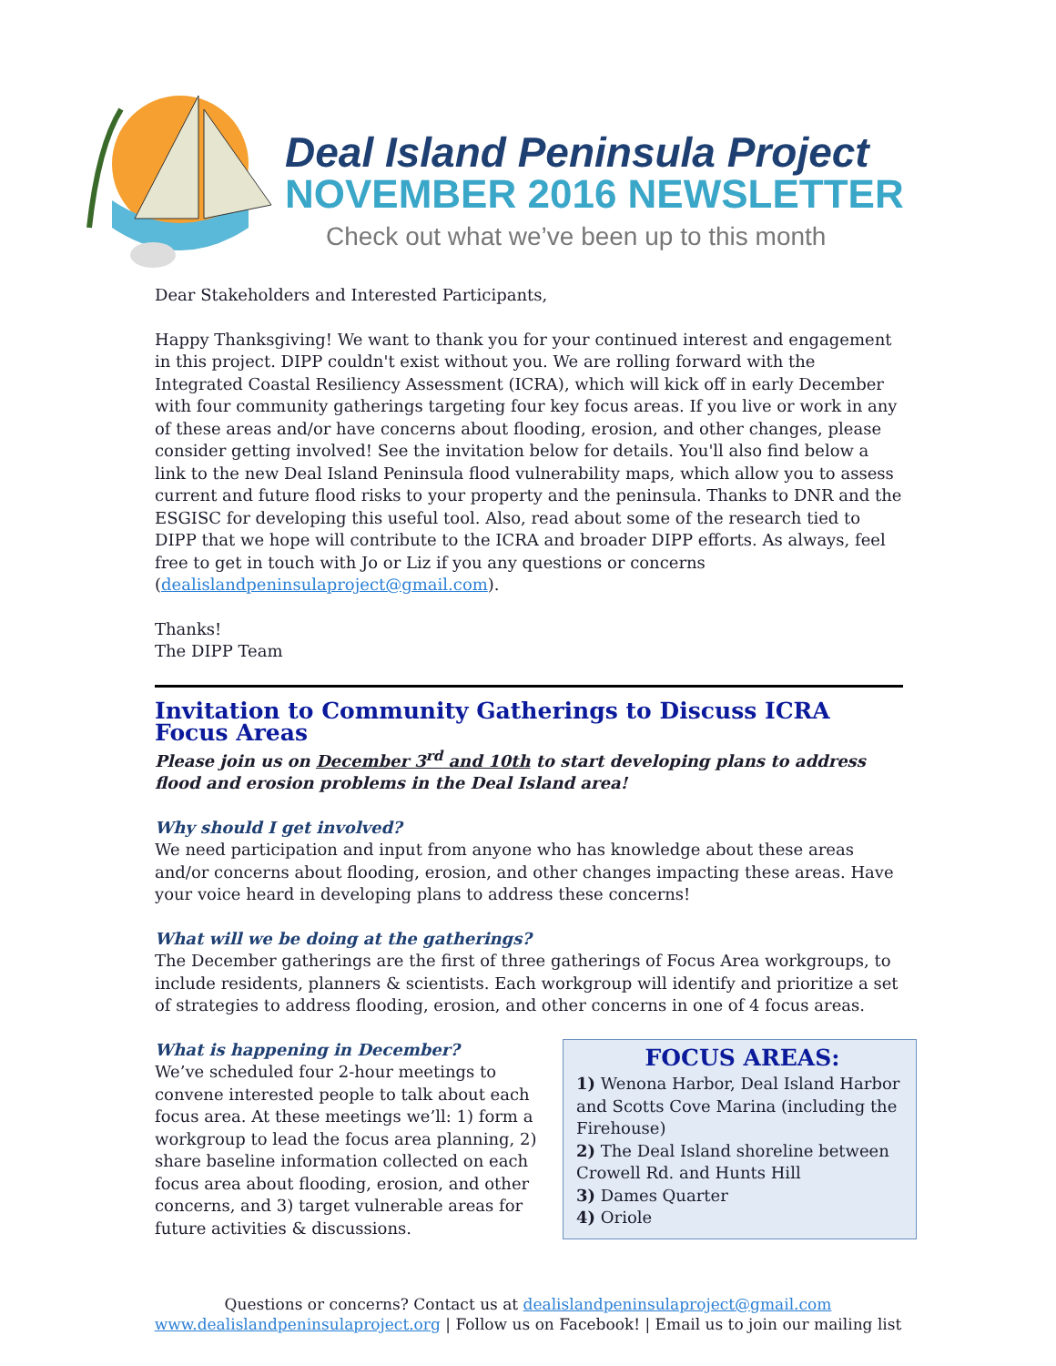Deal Island Peninsula Project
NOVEMBER 2016 NEWSLETTER
Check out what we’ve been up to this month
Dear Stakeholders and Interested Participants,
Happy Thanksgiving! We want to thank you for your continued interest and engagement in this project. DIPP couldn't exist without you. We are rolling forward with the Integrated Coastal Resiliency Assessment (ICRA), which will kick off in early December with four community gatherings targeting four key focus areas. If you live or work in any of these areas and/or have concerns about flooding, erosion, and other changes, please consider getting involved! See the invitation below for details. You'll also find below a link to the new Deal Island Peninsula flood vulnerability maps, which allow you to assess current and future flood risks to your property and the peninsula. Thanks to DNR and the ESGISC for developing this useful tool. Also, read about some of the research tied to DIPP that we hope will contribute to the ICRA and broader DIPP efforts. As always, feel free to get in touch with Jo or Liz if you any questions or concerns (dealislandpeninsulaproject@gmail.com).
Thanks!
The DIPP Team
Invitation to Community Gatherings to Discuss ICRA Focus Areas
Please join us on December 3<sup>rd</sup> and 10th to start developing plans to address flood and erosion problems in the Deal Island area!
Why should I get involved?
We need participation and input from anyone who has knowledge about these areas and/or concerns about flooding, erosion, and other changes impacting these areas. Have your voice heard in developing plans to address these concerns!
What will we be doing at the gatherings?
The December gatherings are the first of three gatherings of Focus Area workgroups, to include residents, planners & scientists. Each workgroup will identify and prioritize a set of strategies to address flooding, erosion, and other concerns in one of 4 focus areas.
What is happening in December?
We’ve scheduled four 2-hour meetings to convene interested people to talk about each focus area. At these meetings we’ll: 1) form a workgroup to lead the focus area planning, 2) share baseline information collected on each focus area about flooding, erosion, and other concerns, and 3) target vulnerable areas for future activities & discussions.
FOCUS AREAS:
1) Wenona Harbor, Deal Island Harbor and Scotts Cove Marina (including the Firehouse)
2) The Deal Island shoreline between Crowell Rd. and Hunts Hill
3) Dames Quarter
4) Oriole
Questions or concerns? Contact us at dealislandpeninsulaproject@gmail.com
www.dealislandpeninsulaproject.org | Follow us on Facebook! | Email us to join our mailing list